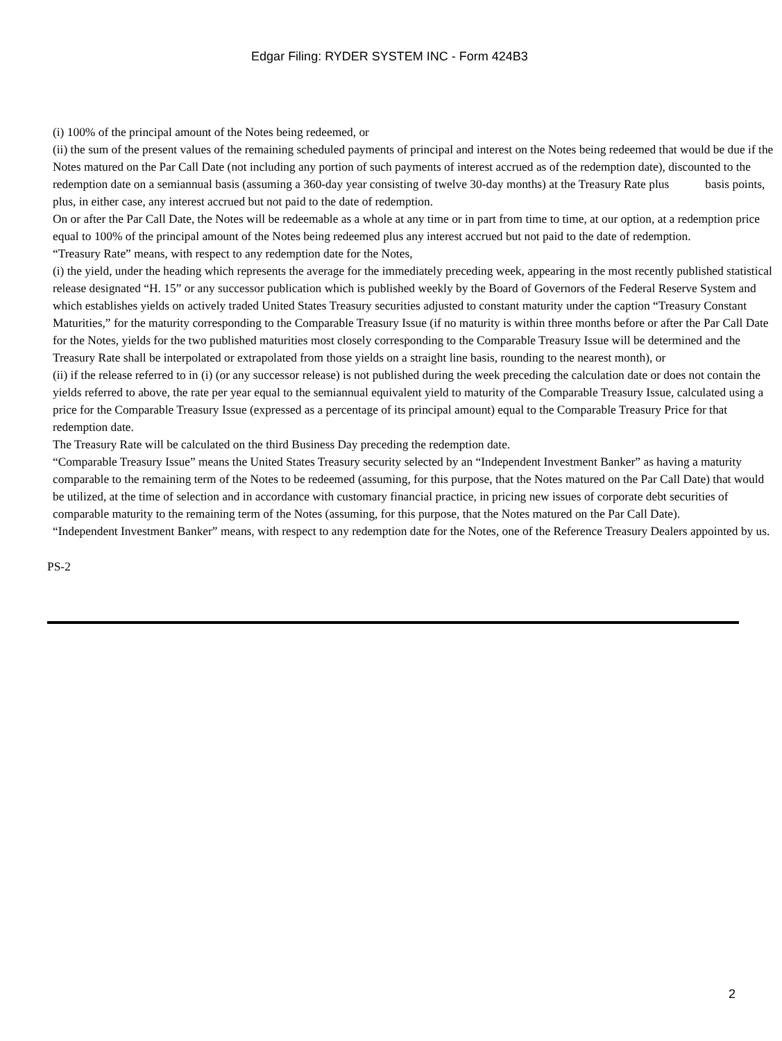Edgar Filing: RYDER SYSTEM INC - Form 424B3
(i) 100% of the principal amount of the Notes being redeemed, or
(ii) the sum of the present values of the remaining scheduled payments of principal and interest on the Notes being redeemed that would be due if the Notes matured on the Par Call Date (not including any portion of such payments of interest accrued as of the redemption date), discounted to the redemption date on a semiannual basis (assuming a 360-day year consisting of twelve 30-day months) at the Treasury Rate plus basis points, plus, in either case, any interest accrued but not paid to the date of redemption.
On or after the Par Call Date, the Notes will be redeemable as a whole at any time or in part from time to time, at our option, at a redemption price equal to 100% of the principal amount of the Notes being redeemed plus any interest accrued but not paid to the date of redemption.
“Treasury Rate” means, with respect to any redemption date for the Notes,
(i) the yield, under the heading which represents the average for the immediately preceding week, appearing in the most recently published statistical release designated “H. 15” or any successor publication which is published weekly by the Board of Governors of the Federal Reserve System and which establishes yields on actively traded United States Treasury securities adjusted to constant maturity under the caption “Treasury Constant Maturities,” for the maturity corresponding to the Comparable Treasury Issue (if no maturity is within three months before or after the Par Call Date for the Notes, yields for the two published maturities most closely corresponding to the Comparable Treasury Issue will be determined and the Treasury Rate shall be interpolated or extrapolated from those yields on a straight line basis, rounding to the nearest month), or
(ii) if the release referred to in (i) (or any successor release) is not published during the week preceding the calculation date or does not contain the yields referred to above, the rate per year equal to the semiannual equivalent yield to maturity of the Comparable Treasury Issue, calculated using a price for the Comparable Treasury Issue (expressed as a percentage of its principal amount) equal to the Comparable Treasury Price for that redemption date.
The Treasury Rate will be calculated on the third Business Day preceding the redemption date.
“Comparable Treasury Issue” means the United States Treasury security selected by an “Independent Investment Banker” as having a maturity comparable to the remaining term of the Notes to be redeemed (assuming, for this purpose, that the Notes matured on the Par Call Date) that would be utilized, at the time of selection and in accordance with customary financial practice, in pricing new issues of corporate debt securities of comparable maturity to the remaining term of the Notes (assuming, for this purpose, that the Notes matured on the Par Call Date).
“Independent Investment Banker” means, with respect to any redemption date for the Notes, one of the Reference Treasury Dealers appointed by us.
PS-2
2